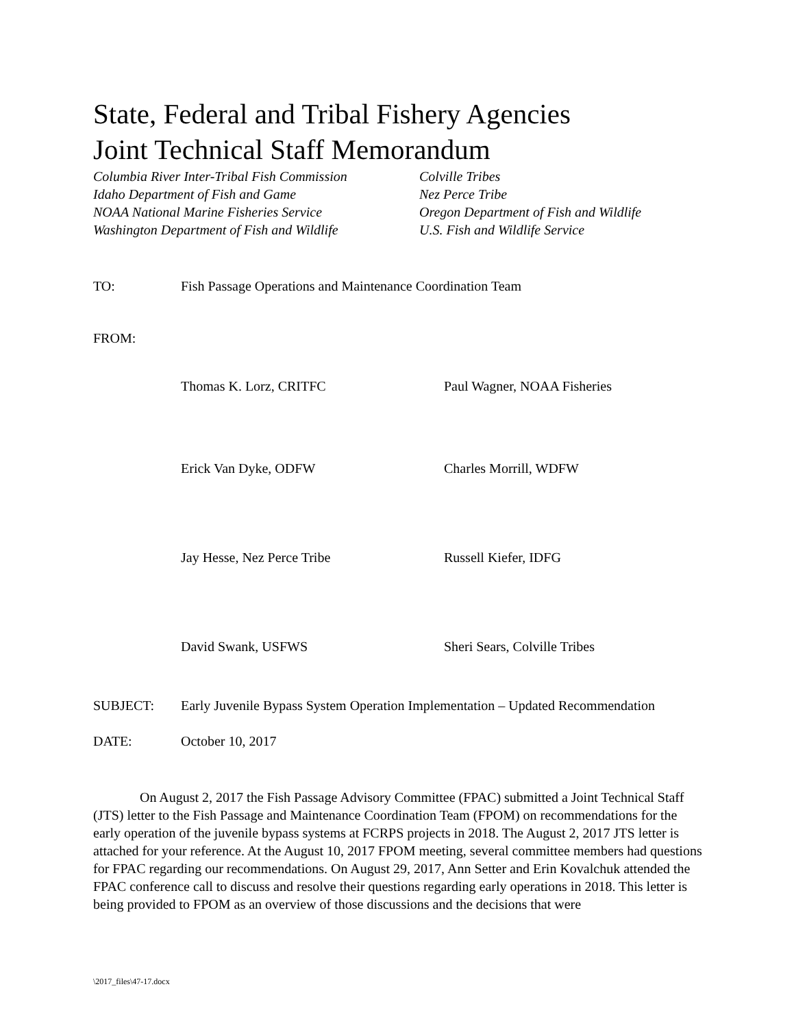State, Federal and Tribal Fishery Agencies
Joint Technical Staff Memorandum
Columbia River Inter-Tribal Fish Commission
Colville Tribes
Idaho Department of Fish and Game
Nez Perce Tribe
NOAA National Marine Fisheries Service
Oregon Department of Fish and Wildlife
Washington Department of Fish and Wildlife
U.S. Fish and Wildlife Service
TO:
Fish Passage Operations and Maintenance Coordination Team
FROM:
Thomas K. Lorz, CRITFC
Paul Wagner, NOAA Fisheries
Erick Van Dyke, ODFW
Charles Morrill, WDFW
Jay Hesse, Nez Perce Tribe
Russell Kiefer, IDFG
David Swank, USFWS
Sheri Sears, Colville Tribes
SUBJECT:
Early Juvenile Bypass System Operation Implementation – Updated Recommendation
DATE:
October 10, 2017
On August 2, 2017 the Fish Passage Advisory Committee (FPAC) submitted a Joint Technical Staff (JTS) letter to the Fish Passage and Maintenance Coordination Team (FPOM) on recommendations for the early operation of the juvenile bypass systems at FCRPS projects in 2018. The August 2, 2017 JTS letter is attached for your reference. At the August 10, 2017 FPOM meeting, several committee members had questions for FPAC regarding our recommendations. On August 29, 2017, Ann Setter and Erin Kovalchuk attended the FPAC conference call to discuss and resolve their questions regarding early operations in 2018. This letter is being provided to FPOM as an overview of those discussions and the decisions that were
\2017_files\47-17.docx